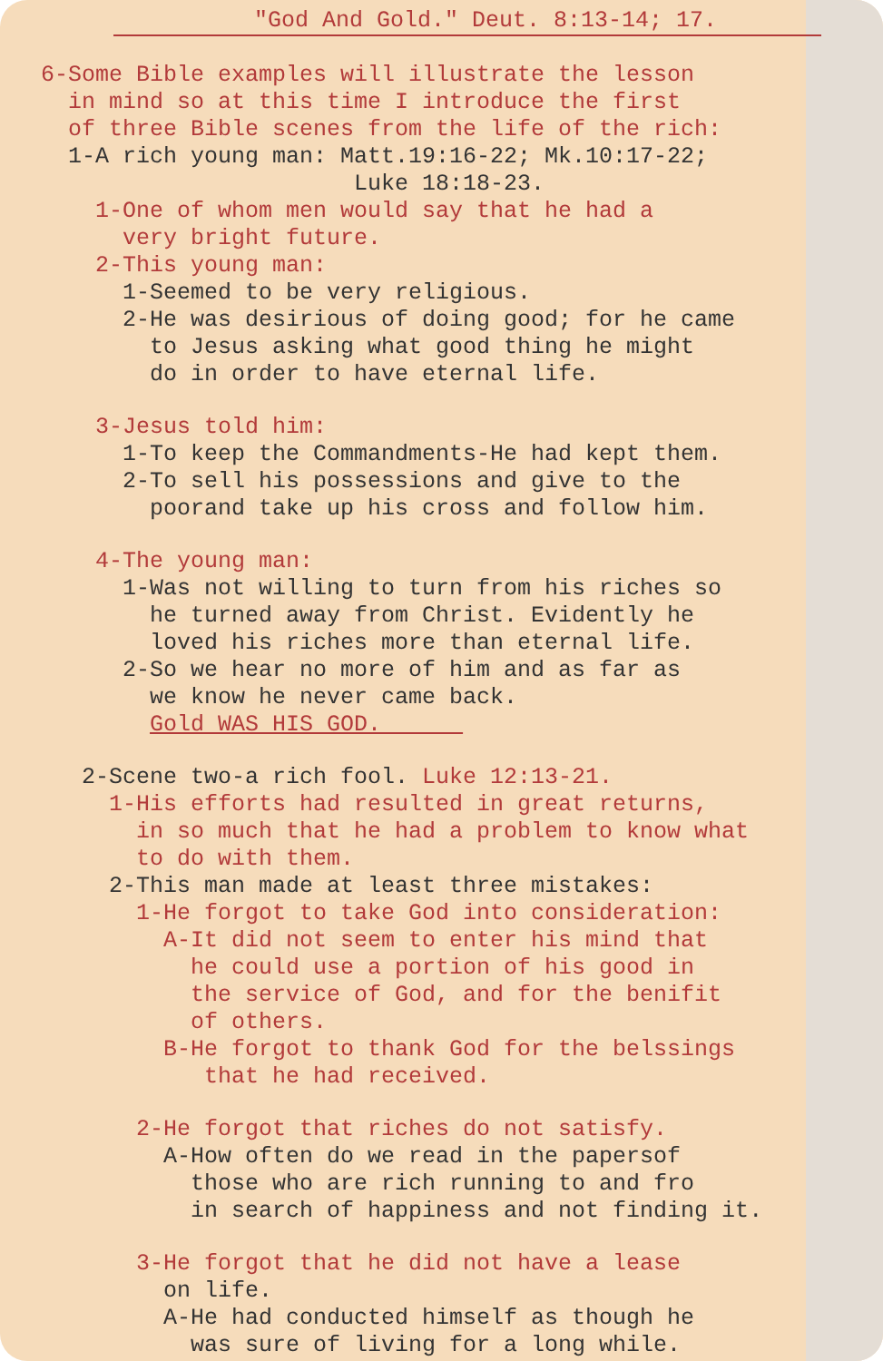"God And Gold." Deut. 8:13-14; 17.
6-Some Bible examples will illustrate the lesson
in mind so at this time I introduce the first
of three Bible scenes from the life of the rich:
1-A rich young man: Matt.19:16-22; Mk.10:17-22;
Luke 18:18-23.
1-One of whom men would say that he had a
very bright future.
2-This young man:
1-Seemed to be very religious.
2-He was desirious of doing good; for he came
to Jesus asking what good thing he might
do in order to have eternal life.
3-Jesus told him:
1-To keep the Commandments-He had kept them.
2-To sell his possessions and give to the
poorand take up his cross and follow him.
4-The young man:
1-Was not willing to turn from his riches so
he turned away from Christ. Evidently he
loved his riches more than eternal life.
2-So we hear no more of him and as far as
we know he never came back.
Gold WAS HIS GOD.
2-Scene two-a rich fool. Luke 12:13-21.
1-His efforts had resulted in great returns,
in so much that he had a problem to know what
to do with them.
2-This man made at least three mistakes:
1-He forgot to take God into consideration:
A-It did not seem to enter his mind that
he could use a portion of his good in
the service of God, and for the benifit
of others.
B-He forgot to thank God for the belssings
that he had received.
2-He forgot that riches do not satisfy.
A-How often do we read in the papersof
those who are rich running to and fro
in search of happiness and not finding it.
3-He forgot that he did not have a lease
on life.
A-He had conducted himself as though he
was sure of living for a long while.